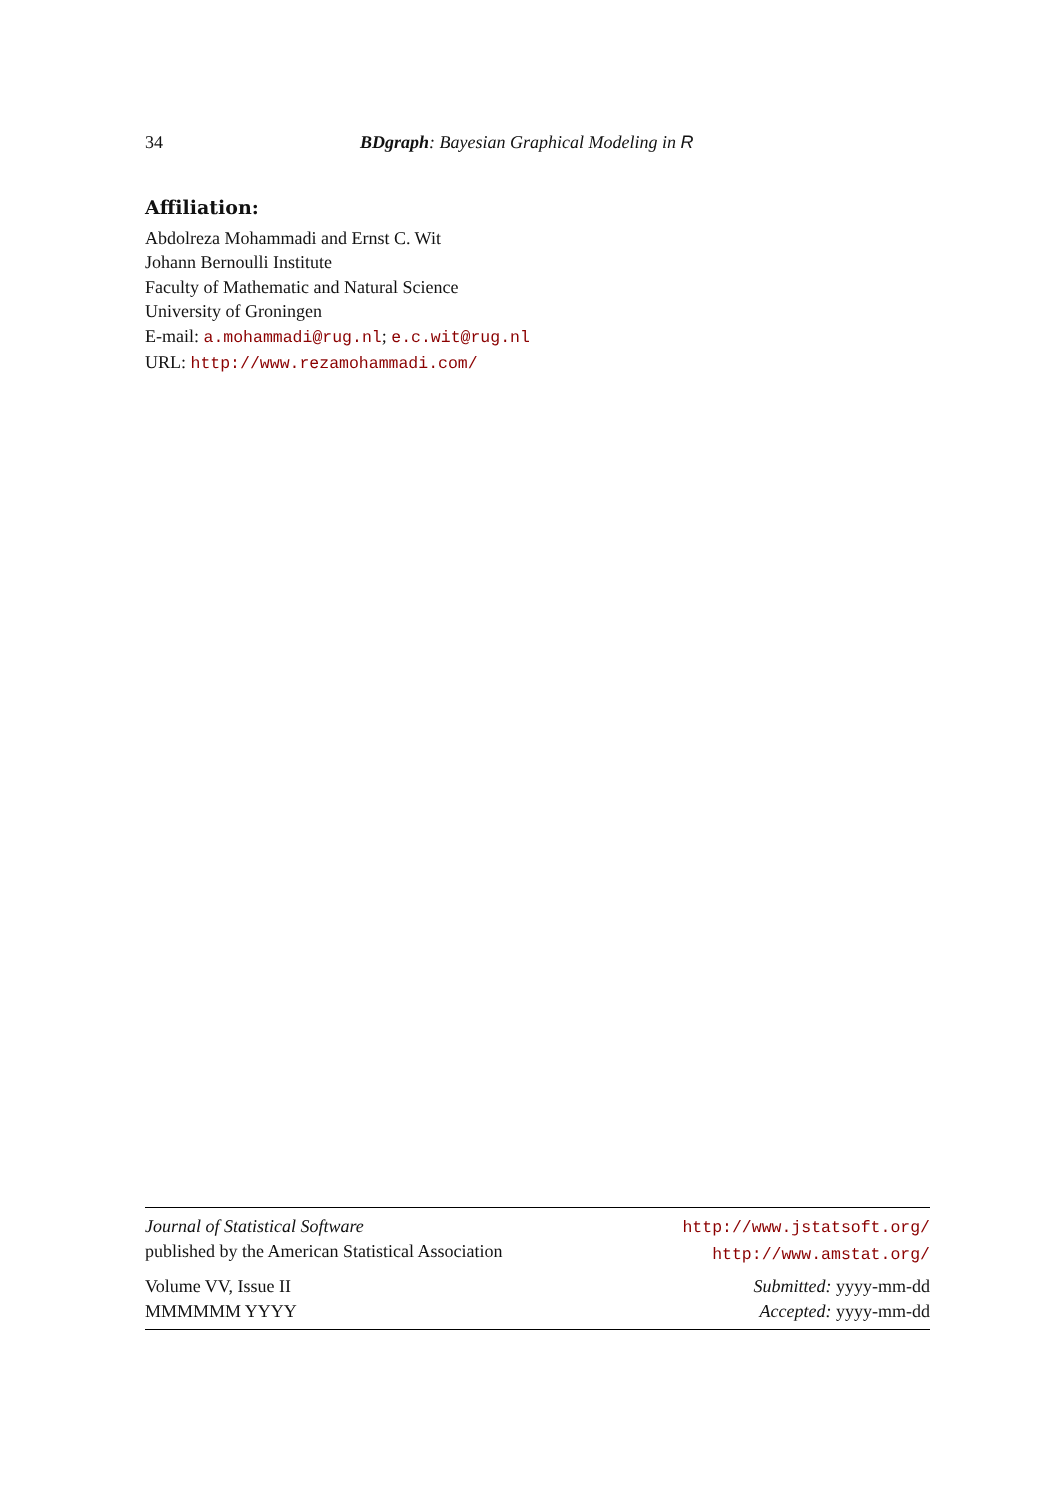34 BDgraph: Bayesian Graphical Modeling in R
Affiliation:
Abdolreza Mohammadi and Ernst C. Wit
Johann Bernoulli Institute
Faculty of Mathematic and Natural Science
University of Groningen
E-mail: a.mohammadi@rug.nl; e.c.wit@rug.nl
URL: http://www.rezamohammadi.com/
Journal of Statistical Software
published by the American Statistical Association
http://www.jstatsoft.org/
http://www.amstat.org/
Volume VV, Issue II
MMMMMM YYYY
Submitted: yyyy-mm-dd
Accepted: yyyy-mm-dd